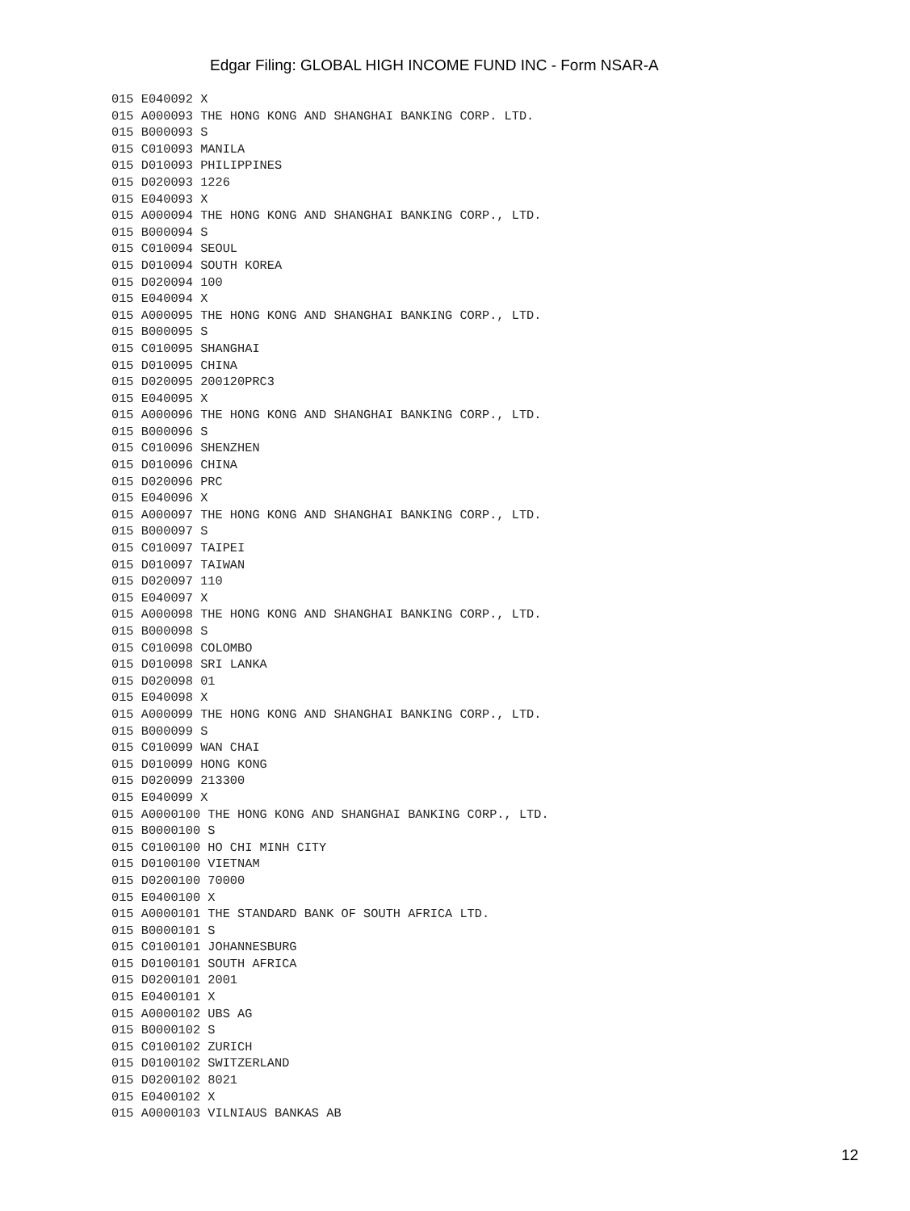Edgar Filing: GLOBAL HIGH INCOME FUND INC - Form NSAR-A
015 E040092 X
015 A000093 THE HONG KONG AND SHANGHAI BANKING CORP. LTD.
015 B000093 S
015 C010093 MANILA
015 D010093 PHILIPPINES
015 D020093 1226
015 E040093 X
015 A000094 THE HONG KONG AND SHANGHAI BANKING CORP., LTD.
015 B000094 S
015 C010094 SEOUL
015 D010094 SOUTH KOREA
015 D020094 100
015 E040094 X
015 A000095 THE HONG KONG AND SHANGHAI BANKING CORP., LTD.
015 B000095 S
015 C010095 SHANGHAI
015 D010095 CHINA
015 D020095 200120PRC3
015 E040095 X
015 A000096 THE HONG KONG AND SHANGHAI BANKING CORP., LTD.
015 B000096 S
015 C010096 SHENZHEN
015 D010096 CHINA
015 D020096 PRC
015 E040096 X
015 A000097 THE HONG KONG AND SHANGHAI BANKING CORP., LTD.
015 B000097 S
015 C010097 TAIPEI
015 D010097 TAIWAN
015 D020097 110
015 E040097 X
015 A000098 THE HONG KONG AND SHANGHAI BANKING CORP., LTD.
015 B000098 S
015 C010098 COLOMBO
015 D010098 SRI LANKA
015 D020098 01
015 E040098 X
015 A000099 THE HONG KONG AND SHANGHAI BANKING CORP., LTD.
015 B000099 S
015 C010099 WAN CHAI
015 D010099 HONG KONG
015 D020099 213300
015 E040099 X
015 A0000100 THE HONG KONG AND SHANGHAI BANKING CORP., LTD.
015 B0000100 S
015 C0100100 HO CHI MINH CITY
015 D0100100 VIETNAM
015 D0200100 70000
015 E0400100 X
015 A0000101 THE STANDARD BANK OF SOUTH AFRICA LTD.
015 B0000101 S
015 C0100101 JOHANNESBURG
015 D0100101 SOUTH AFRICA
015 D0200101 2001
015 E0400101 X
015 A0000102 UBS AG
015 B0000102 S
015 C0100102 ZURICH
015 D0100102 SWITZERLAND
015 D0200102 8021
015 E0400102 X
015 A0000103 VILNIAUS BANKAS AB
12